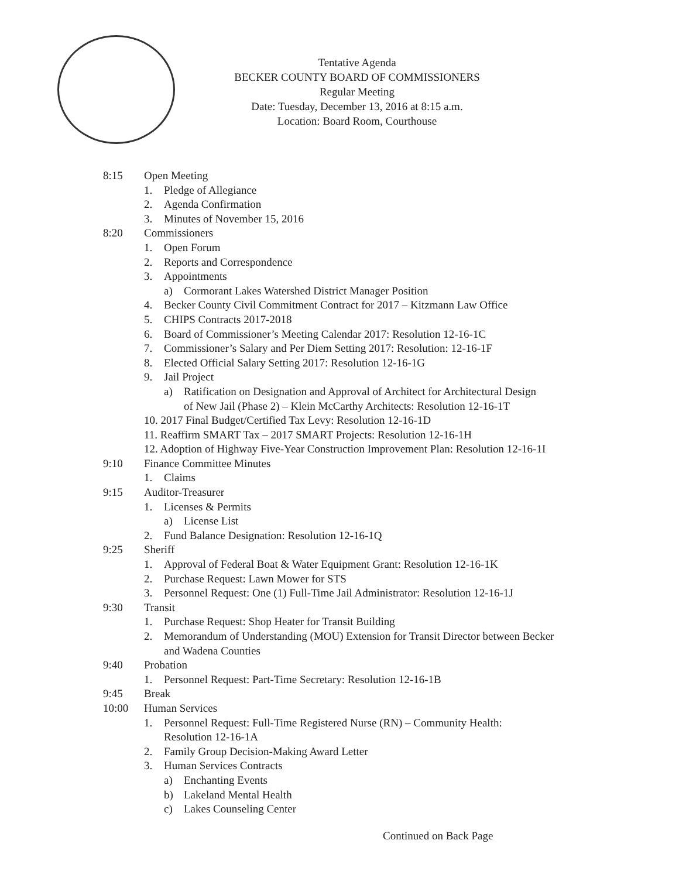Tentative Agenda
BECKER COUNTY BOARD OF COMMISSIONERS
Regular Meeting
Date: Tuesday, December 13, 2016 at 8:15 a.m.
Location: Board Room, Courthouse
8:15 Open Meeting
1. Pledge of Allegiance
2. Agenda Confirmation
3. Minutes of November 15, 2016
8:20 Commissioners
1. Open Forum
2. Reports and Correspondence
3. Appointments
a) Cormorant Lakes Watershed District Manager Position
4. Becker County Civil Commitment Contract for 2017 – Kitzmann Law Office
5. CHIPS Contracts 2017-2018
6. Board of Commissioner’s Meeting Calendar 2017: Resolution 12-16-1C
7. Commissioner’s Salary and Per Diem Setting 2017: Resolution: 12-16-1F
8. Elected Official Salary Setting 2017: Resolution 12-16-1G
9. Jail Project
a) Ratification on Designation and Approval of Architect for Architectural Design
of New Jail (Phase 2) – Klein McCarthy Architects: Resolution 12-16-1T
10. 2017 Final Budget/Certified Tax Levy: Resolution 12-16-1D
11. Reaffirm SMART Tax – 2017 SMART Projects: Resolution 12-16-1H
12. Adoption of Highway Five-Year Construction Improvement Plan: Resolution 12-16-1I
9:10 Finance Committee Minutes
1. Claims
9:15 Auditor-Treasurer
1. Licenses & Permits
a) License List
2. Fund Balance Designation: Resolution 12-16-1Q
9:25 Sheriff
1. Approval of Federal Boat & Water Equipment Grant: Resolution 12-16-1K
2. Purchase Request: Lawn Mower for STS
3. Personnel Request: One (1) Full-Time Jail Administrator: Resolution 12-16-1J
9:30 Transit
1. Purchase Request: Shop Heater for Transit Building
2. Memorandum of Understanding (MOU) Extension for Transit Director between Becker
and Wadena Counties
9:40 Probation
1. Personnel Request: Part-Time Secretary: Resolution 12-16-1B
9:45 Break
10:00 Human Services
1. Personnel Request: Full-Time Registered Nurse (RN) – Community Health:
Resolution 12-16-1A
2. Family Group Decision-Making Award Letter
3. Human Services Contracts
a) Enchanting Events
b) Lakeland Mental Health
c) Lakes Counseling Center
Continued on Back Page